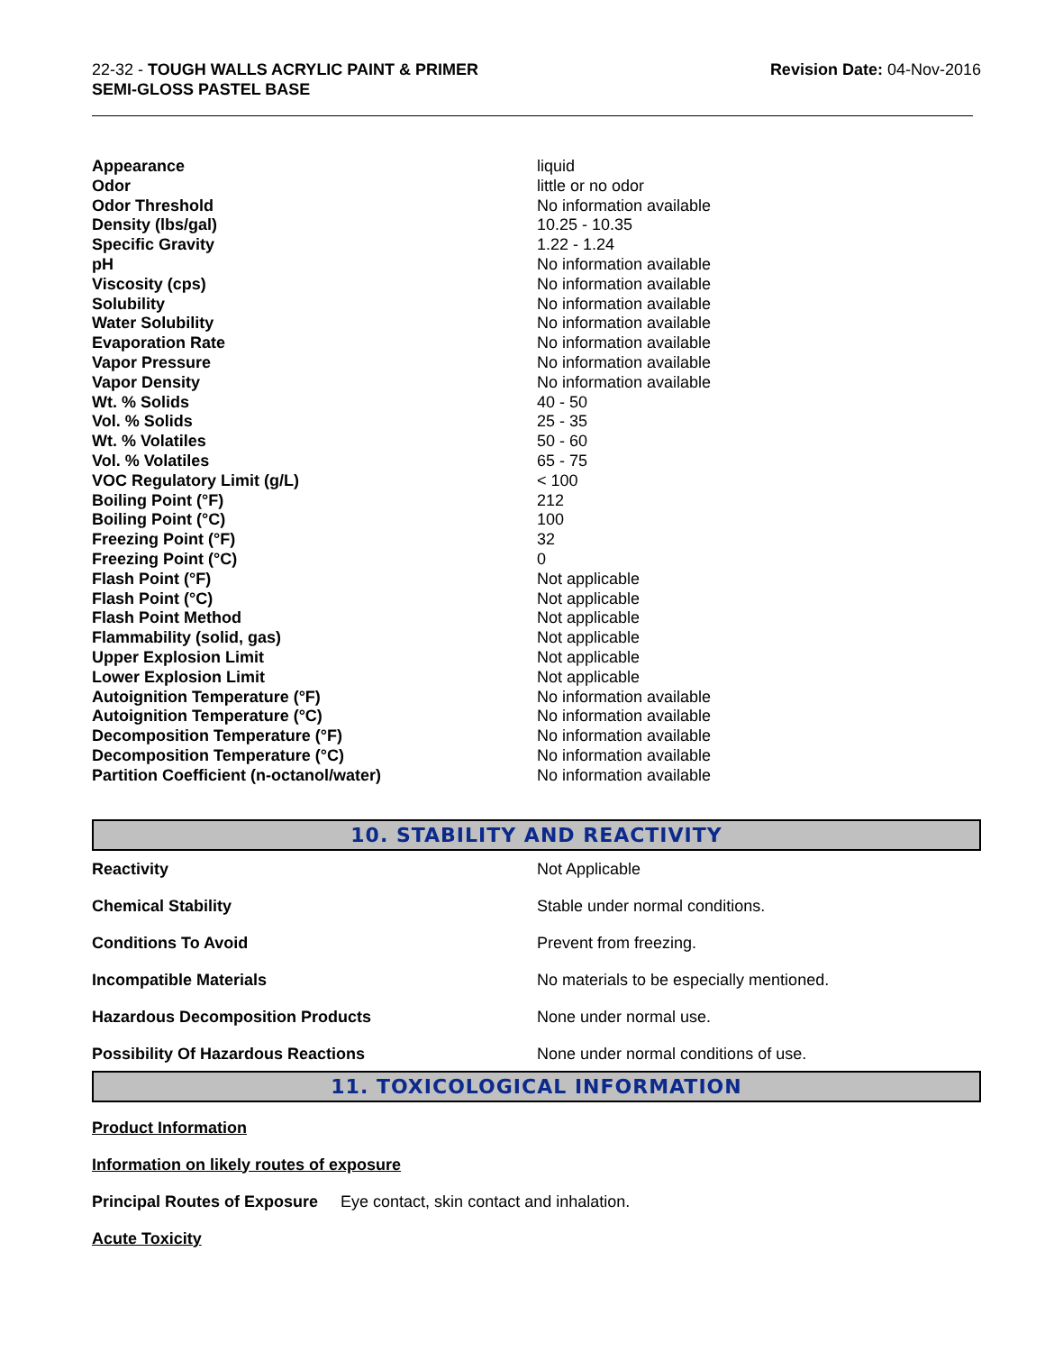22-32 - TOUGH WALLS ACRYLIC PAINT & PRIMER
SEMI-GLOSS PASTEL BASE
Revision Date: 04-Nov-2016
| Appearance | liquid |
| Odor | little or no odor |
| Odor Threshold | No information available |
| Density (lbs/gal) | 10.25 - 10.35 |
| Specific Gravity | 1.22 - 1.24 |
| pH | No information available |
| Viscosity (cps) | No information available |
| Solubility | No information available |
| Water Solubility | No information available |
| Evaporation Rate | No information available |
| Vapor Pressure | No information available |
| Vapor Density | No information available |
| Wt. % Solids | 40 - 50 |
| Vol. % Solids | 25 - 35 |
| Wt. % Volatiles | 50 - 60 |
| Vol. % Volatiles | 65 - 75 |
| VOC Regulatory Limit (g/L) | < 100 |
| Boiling Point (°F) | 212 |
| Boiling Point (°C) | 100 |
| Freezing Point (°F) | 32 |
| Freezing Point (°C) | 0 |
| Flash Point (°F) | Not applicable |
| Flash Point (°C) | Not applicable |
| Flash Point Method | Not applicable |
| Flammability (solid, gas) | Not applicable |
| Upper Explosion Limit | Not applicable |
| Lower Explosion Limit | Not applicable |
| Autoignition Temperature (°F) | No information available |
| Autoignition Temperature (°C) | No information available |
| Decomposition Temperature (°F) | No information available |
| Decomposition Temperature (°C) | No information available |
| Partition Coefficient (n-octanol/water) | No information available |
10. STABILITY AND REACTIVITY
| Reactivity | Not Applicable |
| Chemical Stability | Stable under normal conditions. |
| Conditions To Avoid | Prevent from freezing. |
| Incompatible Materials | No materials to be especially mentioned. |
| Hazardous Decomposition Products | None under normal use. |
| Possibility Of Hazardous Reactions | None under normal conditions of use. |
11. TOXICOLOGICAL INFORMATION
Product Information
Information on likely routes of exposure
Principal Routes of Exposure Eye contact, skin contact and inhalation.
Acute Toxicity